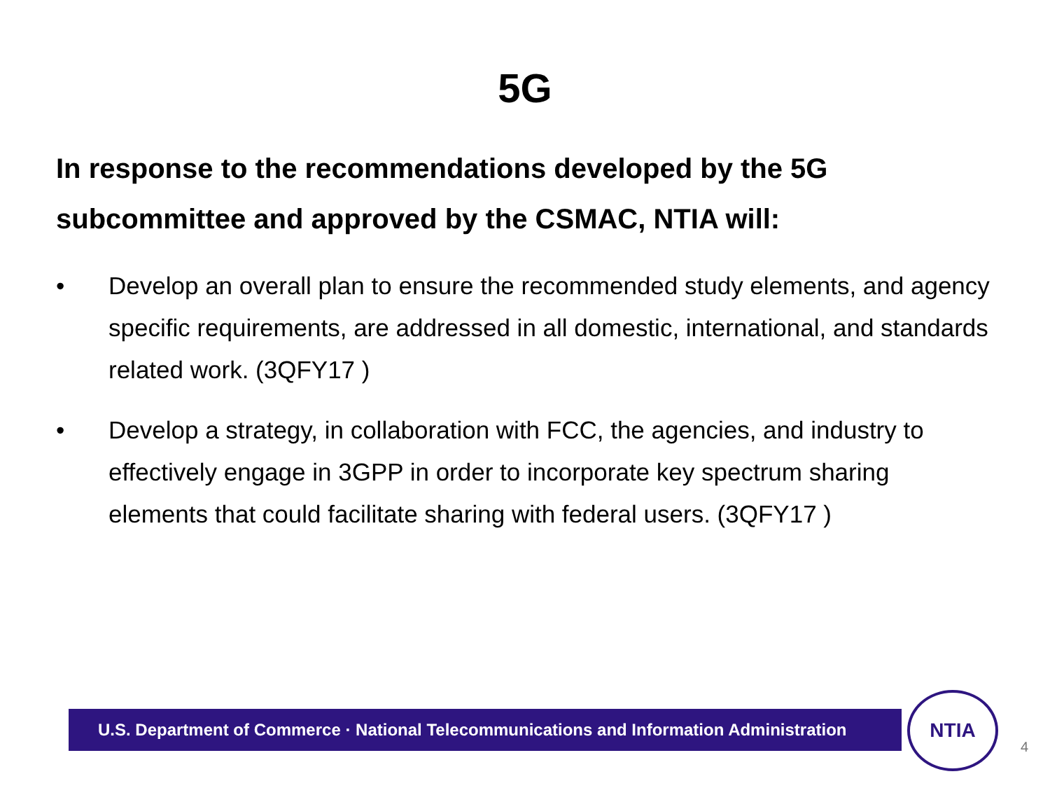5G
In response to the recommendations developed by the 5G subcommittee and approved by the CSMAC, NTIA will:
• Develop an overall plan to ensure the recommended study elements, and agency specific requirements, are addressed in all domestic, international, and standards related work. (3QFY17 )
• Develop a strategy, in collaboration with FCC, the agencies, and industry to effectively engage in 3GPP in order to incorporate key spectrum sharing elements that could facilitate sharing with federal users. (3QFY17 )
U.S. Department of Commerce · National Telecommunications and Information Administration
NTIA
4